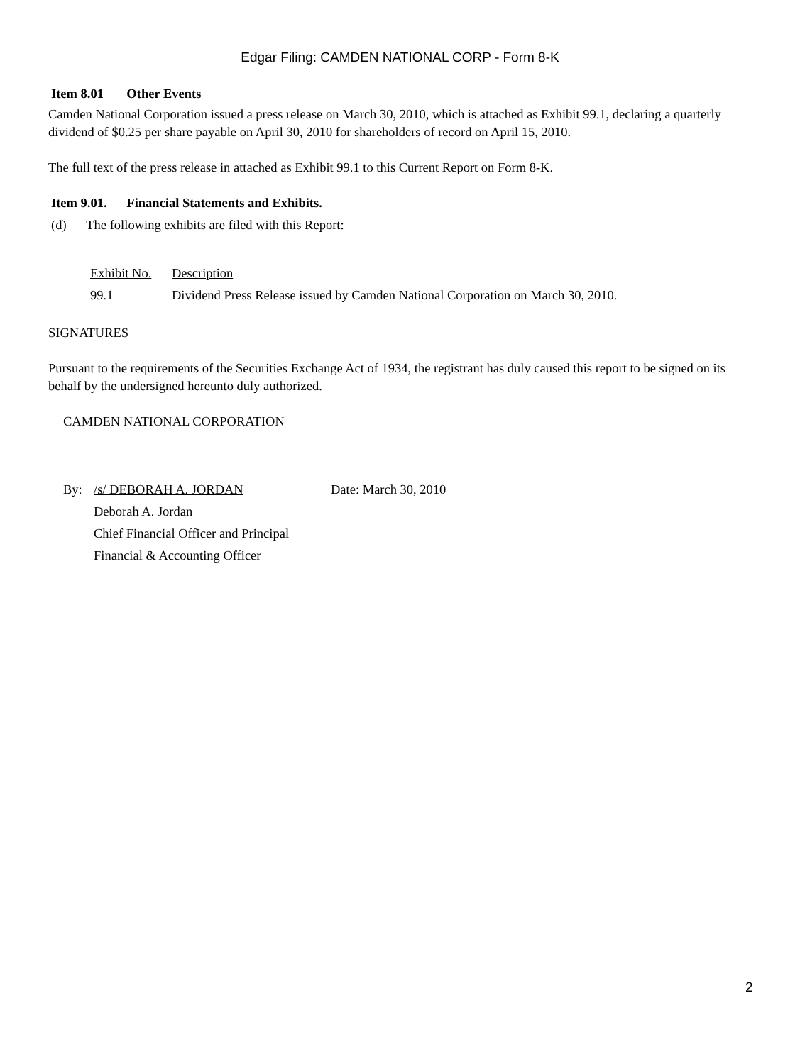Edgar Filing: CAMDEN NATIONAL CORP - Form 8-K
Item 8.01 Other Events
Camden National Corporation issued a press release on March 30, 2010, which is attached as Exhibit 99.1, declaring a quarterly dividend of $0.25 per share payable on April 30, 2010 for shareholders of record on April 15, 2010.
The full text of the press release in attached as Exhibit 99.1 to this Current Report on Form 8-K.
Item 9.01. Financial Statements and Exhibits.
(d) The following exhibits are filed with this Report:
| Exhibit No. | Description |
| 99.1 | Dividend Press Release issued by Camden National Corporation on March 30, 2010. |
SIGNATURES
Pursuant to the requirements of the Securities Exchange Act of 1934, the registrant has duly caused this report to be signed on its behalf by the undersigned hereunto duly authorized.
CAMDEN NATIONAL CORPORATION
| By: | /s/ DEBORAH A. JORDAN | Date: March 30, 2010 |
| | Deborah A. Jordan | |
| | Chief Financial Officer and Principal | |
| | Financial & Accounting Officer | |
2